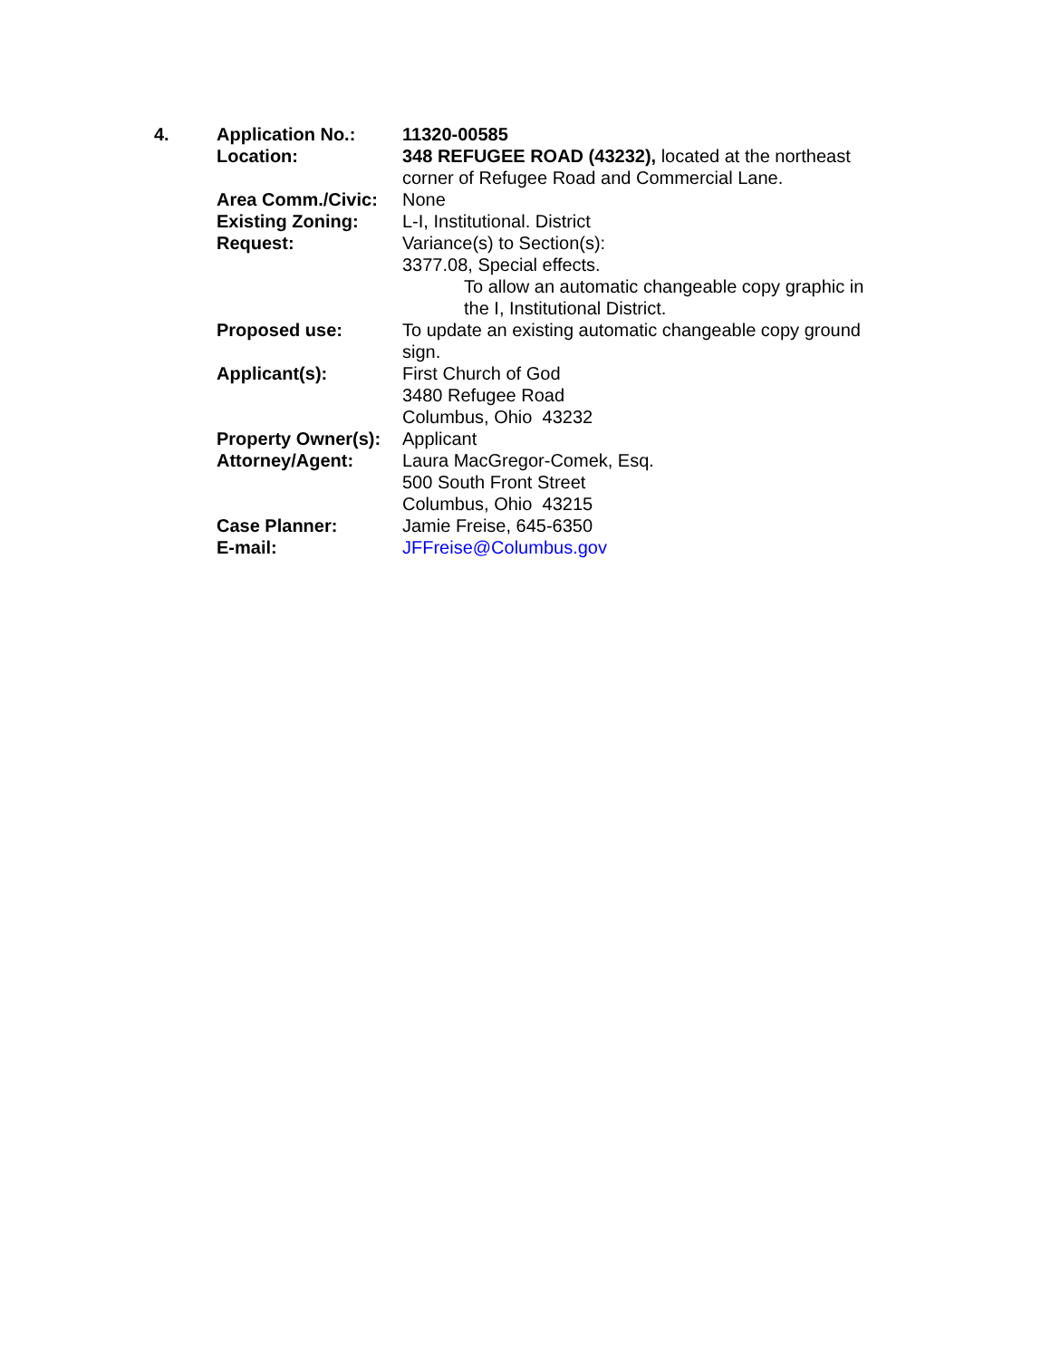| 4. | Application No.: | 11320-00585 |
| | Location: | 348 REFUGEE ROAD (43232), located at the northeast corner of Refugee Road and Commercial Lane. |
| | Area Comm./Civic: | None |
| | Existing Zoning: | L-I, Institutional. District |
| | Request: | Variance(s) to Section(s): 3377.08, Special effects. To allow an automatic changeable copy graphic in the I, Institutional District. |
| | Proposed use: | To update an existing automatic changeable copy ground sign. |
| | Applicant(s): | First Church of God 3480 Refugee Road Columbus, Ohio 43232 |
| | Property Owner(s): | Applicant |
| | Attorney/Agent: | Laura MacGregor-Comek, Esq. 500 South Front Street Columbus, Ohio 43215 |
| | Case Planner: | Jamie Freise, 645-6350 |
| | E-mail: | JFFreise@Columbus.gov |